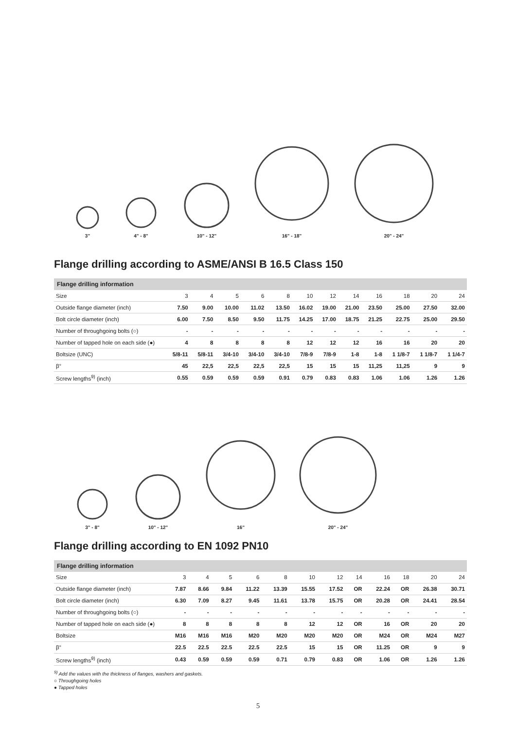3"
4" - 8"
10" - 12"
16" - 18"
20" - 24"
Flange drilling according to ASME/ANSI B 16.5 Class 150
| Flange drilling information | | | | | | | | | | | | |
| --- | --- | --- | --- | --- | --- | --- | --- | --- | --- | --- | --- | --- |
| Size | 3 | 4 | 5 | 6 | 8 | 10 | 12 | 14 | 16 | 18 | 20 | 24 |
| Outside flange diameter (inch) | 7.50 | 9.00 | 10.00 | 11.02 | 13.50 | 16.02 | 19.00 | 21.00 | 23.50 | 25.00 | 27.50 | 32.00 |
| Bolt circle diameter (inch) | 6.00 | 7.50 | 8.50 | 9.50 | 11.75 | 14.25 | 17.00 | 18.75 | 21.25 | 22.75 | 25.00 | 29.50 |
| Number of throughgoing bolts (○) | - | - | - | - | - | - | - | - | - | - | - | - |
| Number of tapped hole on each side (●) | 4 | 8 | 8 | 8 | 8 | 12 | 12 | 12 | 16 | 16 | 20 | 20 |
| Boltsize (UNC) | 5/8-11 | 5/8-11 | 3/4-10 | 3/4-10 | 3/4-10 | 7/8-9 | 7/8-9 | 1-8 | 1-8 | 1 1/8-7 | 1 1/8-7 | 1 1/4-7 |
| β° | 45 | 22,5 | 22,5 | 22,5 | 22,5 | 15 | 15 | 15 | 11,25 | 11,25 | 9 | 9 |
| Screw lengths<sup>9)</sup> (inch) | 0.55 | 0.59 | 0.59 | 0.59 | 0.91 | 0.79 | 0.83 | 0.83 | 1.06 | 1.06 | 1.26 | 1.26 |
3" - 8"
10" - 12"
16"
20" - 24"
Flange drilling according to EN 1092 PN10
| Flange drilling information | | | | | | | | | | | | |
| --- | --- | --- | --- | --- | --- | --- | --- | --- | --- | --- | --- | --- |
| Size | 3 | 4 | 5 | 6 | 8 | 10 | 12 | 14 | 16 | 18 | 20 | 24 |
| Outside flange diameter (inch) | 7.87 | 8.66 | 9.84 | 11.22 | 13.39 | 15.55 | 17.52 | OR | 22.24 | OR | 26.38 | 30.71 |
| Bolt circle diameter (inch) | 6.30 | 7.09 | 8.27 | 9.45 | 11.61 | 13.78 | 15.75 | OR | 20.28 | OR | 24.41 | 28.54 |
| Number of throughgoing bolts (○) | - | - | - | - | - | - | - | - | - | - | - | - |
| Number of tapped hole on each side (●) | 8 | 8 | 8 | 8 | 8 | 12 | 12 | OR | 16 | OR | 20 | 20 |
| Boltsize | M16 | M16 | M16 | M20 | M20 | M20 | M20 | OR | M24 | OR | M24 | M27 |
| β° | 22.5 | 22.5 | 22.5 | 22.5 | 22.5 | 15 | 15 | OR | 11.25 | OR | 9 | 9 |
| Screw lengths<sup>9)</sup> (inch) | 0.43 | 0.59 | 0.59 | 0.59 | 0.71 | 0.79 | 0.83 | OR | 1.06 | OR | 1.26 | 1.26 |
<sup>9)</sup> Add the values with the thickness of flanges, washers and gaskets.
○ Throughgoing holes
● Tapped holes
5